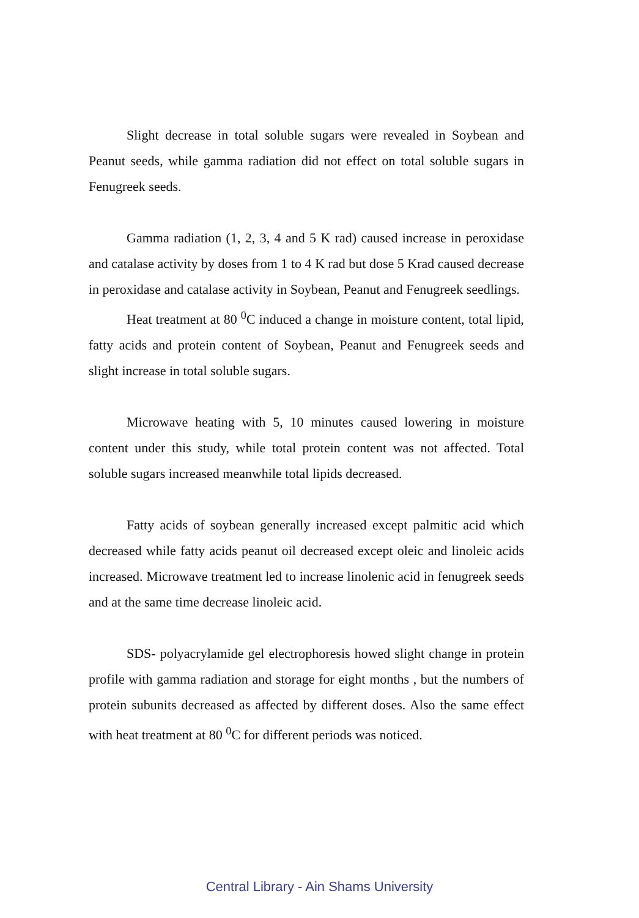Slight decrease in total soluble sugars were revealed in Soybean and Peanut seeds, while gamma radiation did not effect on total soluble sugars in Fenugreek seeds.
Gamma radiation (1, 2, 3, 4 and 5 K rad) caused increase in peroxidase and catalase activity by doses from 1 to 4 K rad but dose 5 Krad caused decrease in peroxidase and catalase activity in Soybean, Peanut and Fenugreek seedlings.
Heat treatment at 80 <sup>0</sup>C induced a change in moisture content, total lipid, fatty acids and protein content of Soybean, Peanut and Fenugreek seeds and slight increase in total soluble sugars.
Microwave heating with 5, 10 minutes caused lowering in moisture content under this study, while total protein content was not affected. Total soluble sugars increased meanwhile total lipids decreased.
Fatty acids of soybean generally increased except palmitic acid which decreased while fatty acids peanut oil decreased except oleic and linoleic acids increased. Microwave treatment led to increase linolenic acid in fenugreek seeds and at the same time decrease linoleic acid.
SDS- polyacrylamide gel electrophoresis howed slight change in protein profile with gamma radiation and storage for eight months , but the numbers of protein subunits decreased as affected by different doses. Also the same effect with heat treatment at 80 <sup>0</sup>C for different periods was noticed.
Central Library - Ain Shams University